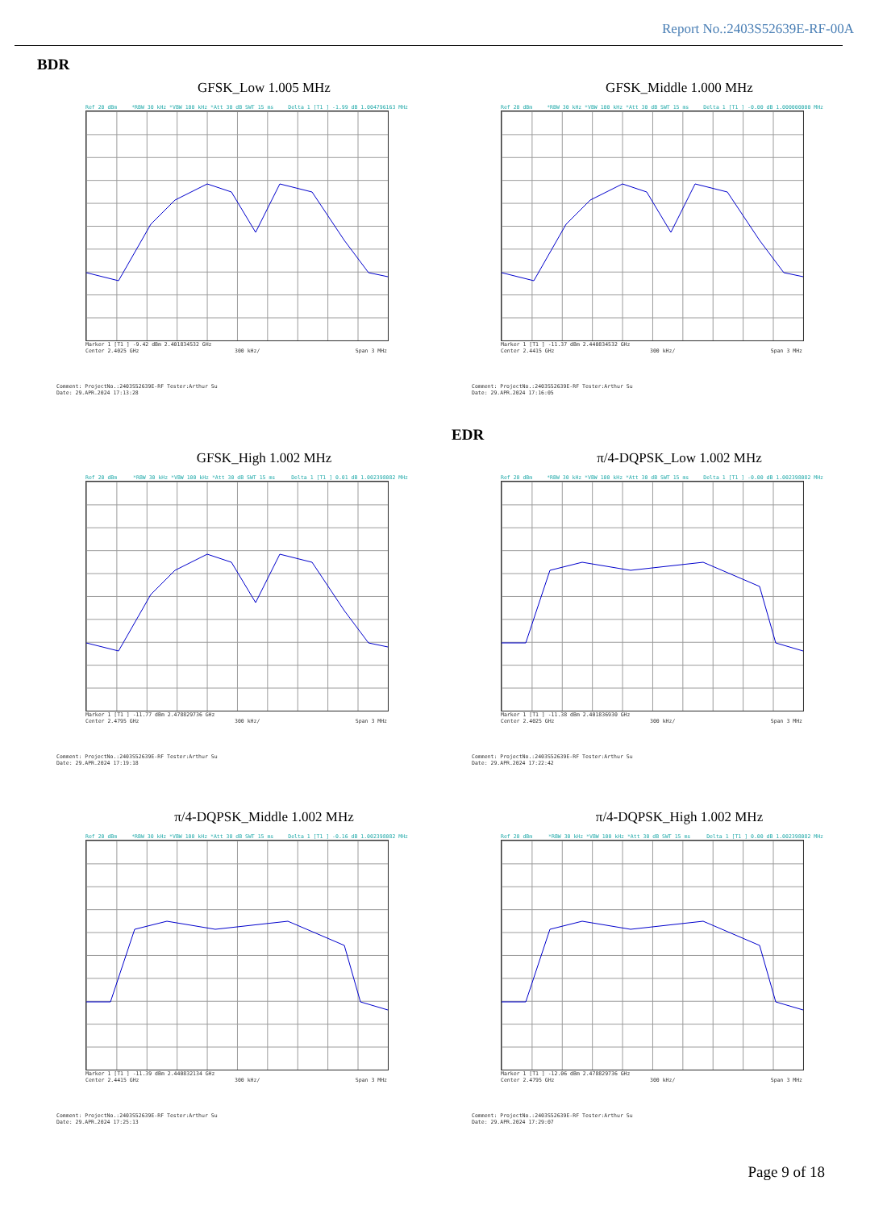Report No.:2403S52639E-RF-00A
BDR
GFSK_Low 1.005 MHz
Ref 20 dBm *RBW 30 kHz *VBW 100 kHz *Att 30 dB SWT 15 ms Delta 1 [T1 ] -1.99 dB 1.004796163 MHz
Marker 1 [T1 ] -9.42 dBm 2.401834532 GHz
Center 2.4025 GHz 300 kHz/ Span 3 MHz
Comment: ProjectNo.:2403S52639E-RF Tester:Arthur Su
Date: 29.APR.2024 17:13:28
GFSK_Middle 1.000 MHz
Ref 20 dBm *RBW 30 kHz *VBW 100 kHz *Att 30 dB SWT 15 ms Delta 1 [T1 ] -0.00 dB 1.000000000 MHz
Marker 1 [T1 ] -11.37 dBm 2.440834532 GHz
Center 2.4415 GHz 300 kHz/ Span 3 MHz
Comment: ProjectNo.:2403S52639E-RF Tester:Arthur Su
Date: 29.APR.2024 17:16:05
EDR
GFSK_High 1.002 MHz
Ref 20 dBm *RBW 30 kHz *VBW 100 kHz *Att 30 dB SWT 15 ms Delta 1 [T1 ] 0.01 dB 1.002398082 MHz
Marker 1 [T1 ] -11.77 dBm 2.478829736 GHz
Center 2.4795 GHz 300 kHz/ Span 3 MHz
Comment: ProjectNo.:2403S52639E-RF Tester:Arthur Su
Date: 29.APR.2024 17:19:18
π/4-DQPSK_Low 1.002 MHz
Ref 20 dBm *RBW 30 kHz *VBW 100 kHz *Att 30 dB SWT 15 ms Delta 1 [T1 ] -0.00 dB 1.002398082 MHz
Marker 1 [T1 ] -11.38 dBm 2.401836930 GHz
Center 2.4025 GHz 300 kHz/ Span 3 MHz
Comment: ProjectNo.:2403S52639E-RF Tester:Arthur Su
Date: 29.APR.2024 17:22:42
π/4-DQPSK_Middle 1.002 MHz
Ref 20 dBm *RBW 30 kHz *VBW 100 kHz *Att 30 dB SWT 15 ms Delta 1 [T1 ] -0.16 dB 1.002398082 MHz
Marker 1 [T1 ] -11.39 dBm 2.440832134 GHz
Center 2.4415 GHz 300 kHz/ Span 3 MHz
Comment: ProjectNo.:2403S52639E-RF Tester:Arthur Su
Date: 29.APR.2024 17:25:13
π/4-DQPSK_High 1.002 MHz
Ref 20 dBm *RBW 30 kHz *VBW 100 kHz *Att 30 dB SWT 15 ms Delta 1 [T1 ] 0.00 dB 1.002398082 MHz
Marker 1 [T1 ] -12.06 dBm 2.478829736 GHz
Center 2.4795 GHz 300 kHz/ Span 3 MHz
Comment: ProjectNo.:2403S52639E-RF Tester:Arthur Su
Date: 29.APR.2024 17:29:07
Page 9 of 18